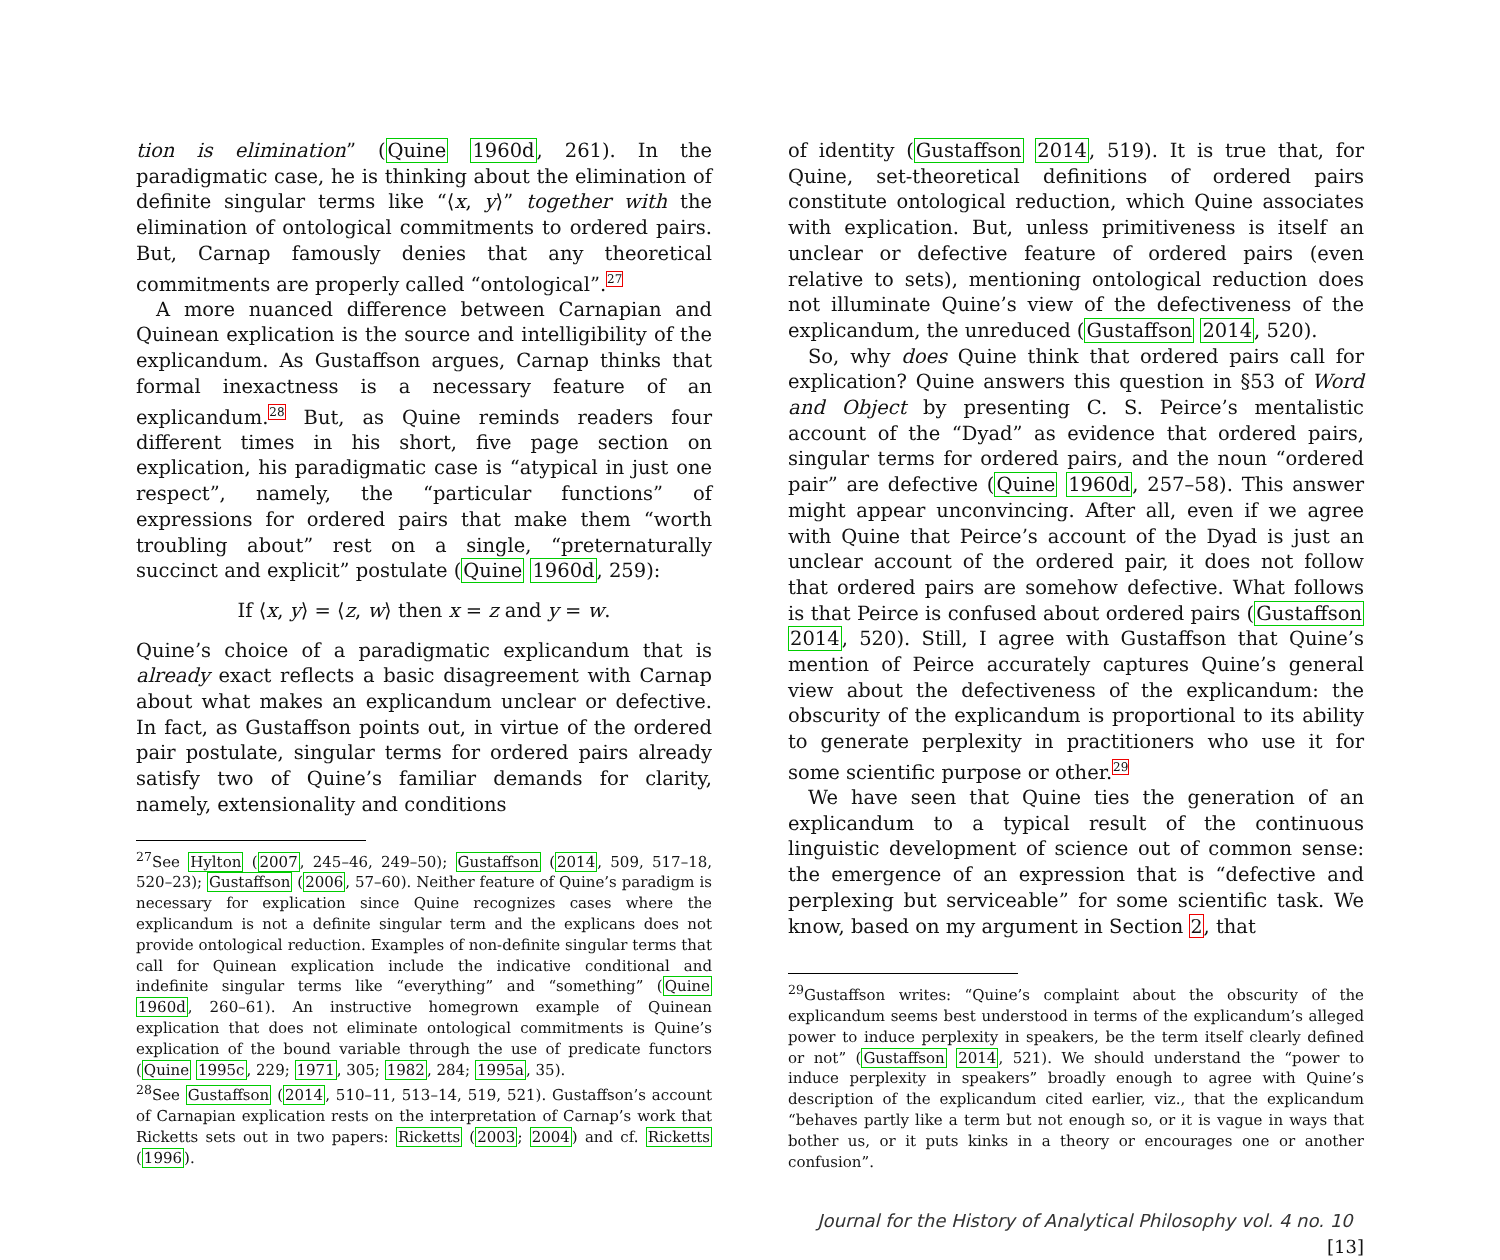tion is elimination” (Quine 1960d, 261). In the paradigmatic case, he is thinking about the elimination of definite singular terms like “⟨x, y⟩” together with the elimination of ontological commitments to ordered pairs. But, Carnap famously denies that any theoretical commitments are properly called “ontological”.<sup>27</sup>
A more nuanced difference between Carnapian and Quinean explication is the source and intelligibility of the explicandum. As Gustaffson argues, Carnap thinks that formal inexactness is a necessary feature of an explicandum.<sup>28</sup> But, as Quine reminds readers four different times in his short, five page section on explication, his paradigmatic case is “atypical in just one respect”, namely, the “particular functions” of expressions for ordered pairs that make them “worth troubling about” rest on a single, “preternaturally succinct and explicit” postulate (Quine 1960d, 259):
If ⟨x, y⟩ = ⟨z, w⟩ then x = z and y = w.
Quine’s choice of a paradigmatic explicandum that is already exact reflects a basic disagreement with Carnap about what makes an explicandum unclear or defective. In fact, as Gustaffson points out, in virtue of the ordered pair postulate, singular terms for ordered pairs already satisfy two of Quine’s familiar demands for clarity, namely, extensionality and conditions
<sup>27</sup> See Hylton (2007, 245–46, 249–50); Gustaffson (2014, 509, 517–18, 520–23); Gustaffson (2006, 57–60). Neither feature of Quine’s paradigm is necessary for explication since Quine recognizes cases where the explicandum is not a definite singular term and the explicans does not provide ontological reduction. Examples of non-definite singular terms that call for Quinean explication include the indicative conditional and indefinite singular terms like “everything” and “something” (Quine 1960d, 260–61). An instructive homegrown example of Quinean explication that does not eliminate ontological commitments is Quine’s explication of the bound variable through the use of predicate functors (Quine 1995c, 229; 1971, 305; 1982, 284; 1995a, 35).
<sup>28</sup> See Gustaffson (2014, 510–11, 513–14, 519, 521). Gustaffson’s account of Carnapian explication rests on the interpretation of Carnap’s work that Ricketts sets out in two papers: Ricketts (2003; 2004) and cf. Ricketts (1996).
of identity (Gustaffson 2014, 519). It is true that, for Quine, set-theoretical definitions of ordered pairs constitute ontological reduction, which Quine associates with explication. But, unless primitiveness is itself an unclear or defective feature of ordered pairs (even relative to sets), mentioning ontological reduction does not illuminate Quine’s view of the defectiveness of the explicandum, the unreduced (Gustaffson 2014, 520).
So, why does Quine think that ordered pairs call for explication? Quine answers this question in §53 of Word and Object by presenting C. S. Peirce’s mentalistic account of the “Dyad” as evidence that ordered pairs, singular terms for ordered pairs, and the noun “ordered pair” are defective (Quine 1960d, 257–58). This answer might appear unconvincing. After all, even if we agree with Quine that Peirce’s account of the Dyad is just an unclear account of the ordered pair, it does not follow that ordered pairs are somehow defective. What follows is that Peirce is confused about ordered pairs (Gustaffson 2014, 520). Still, I agree with Gustaffson that Quine’s mention of Peirce accurately captures Quine’s general view about the defectiveness of the explicandum: the obscurity of the explicandum is proportional to its ability to generate perplexity in practitioners who use it for some scientific purpose or other.<sup>29</sup>
We have seen that Quine ties the generation of an explicandum to a typical result of the continuous linguistic development of science out of common sense: the emergence of an expression that is “defective and perplexing but serviceable” for some scientific task. We know, based on my argument in Section 2, that
<sup>29</sup> Gustaffson writes: “Quine’s complaint about the obscurity of the explicandum seems best understood in terms of the explicandum’s alleged power to induce perplexity in speakers, be the term itself clearly defined or not” (Gustaffson 2014, 521). We should understand the “power to induce perplexity in speakers” broadly enough to agree with Quine’s description of the explicandum cited earlier, viz., that the explicandum “behaves partly like a term but not enough so, or it is vague in ways that bother us, or it puts kinks in a theory or encourages one or another confusion”.
Journal for the History of Analytical Philosophy vol. 4 no. 10 [13]